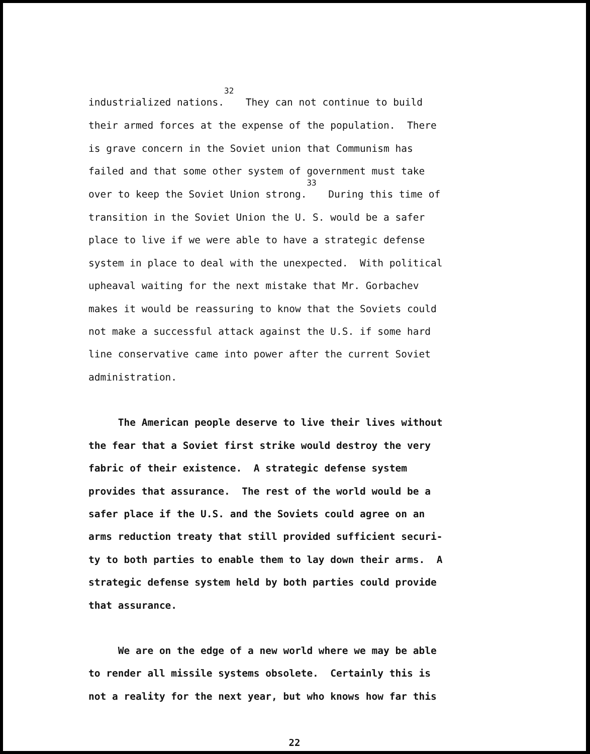industrialized nations.<sup>32</sup> They can not continue to build
their armed forces at the expense of the population. There
is grave concern in the Soviet union that Communism has
failed and that some other system of government must take
over to keep the Soviet Union strong.<sup>33</sup> During this time of
transition in the Soviet Union the U. S. would be a safer
place to live if we were able to have a strategic defense
system in place to deal with the unexpected. With political
upheaval waiting for the next mistake that Mr. Gorbachev
makes it would be reassuring to know that the Soviets could
not make a successful attack against the U.S. if some hard
line conservative came into power after the current Soviet
administration.
The American people deserve to live their lives without
the fear that a Soviet first strike would destroy the very
fabric of their existence. A strategic defense system
provides that assurance. The rest of the world would be a
safer place if the U.S. and the Soviets could agree on an
arms reduction treaty that still provided sufficient securi-
ty to both parties to enable them to lay down their arms. A
strategic defense system held by both parties could provide
that assurance.
We are on the edge of a new world where we may be able
to render all missile systems obsolete. Certainly this is
not a reality for the next year, but who knows how far this
22